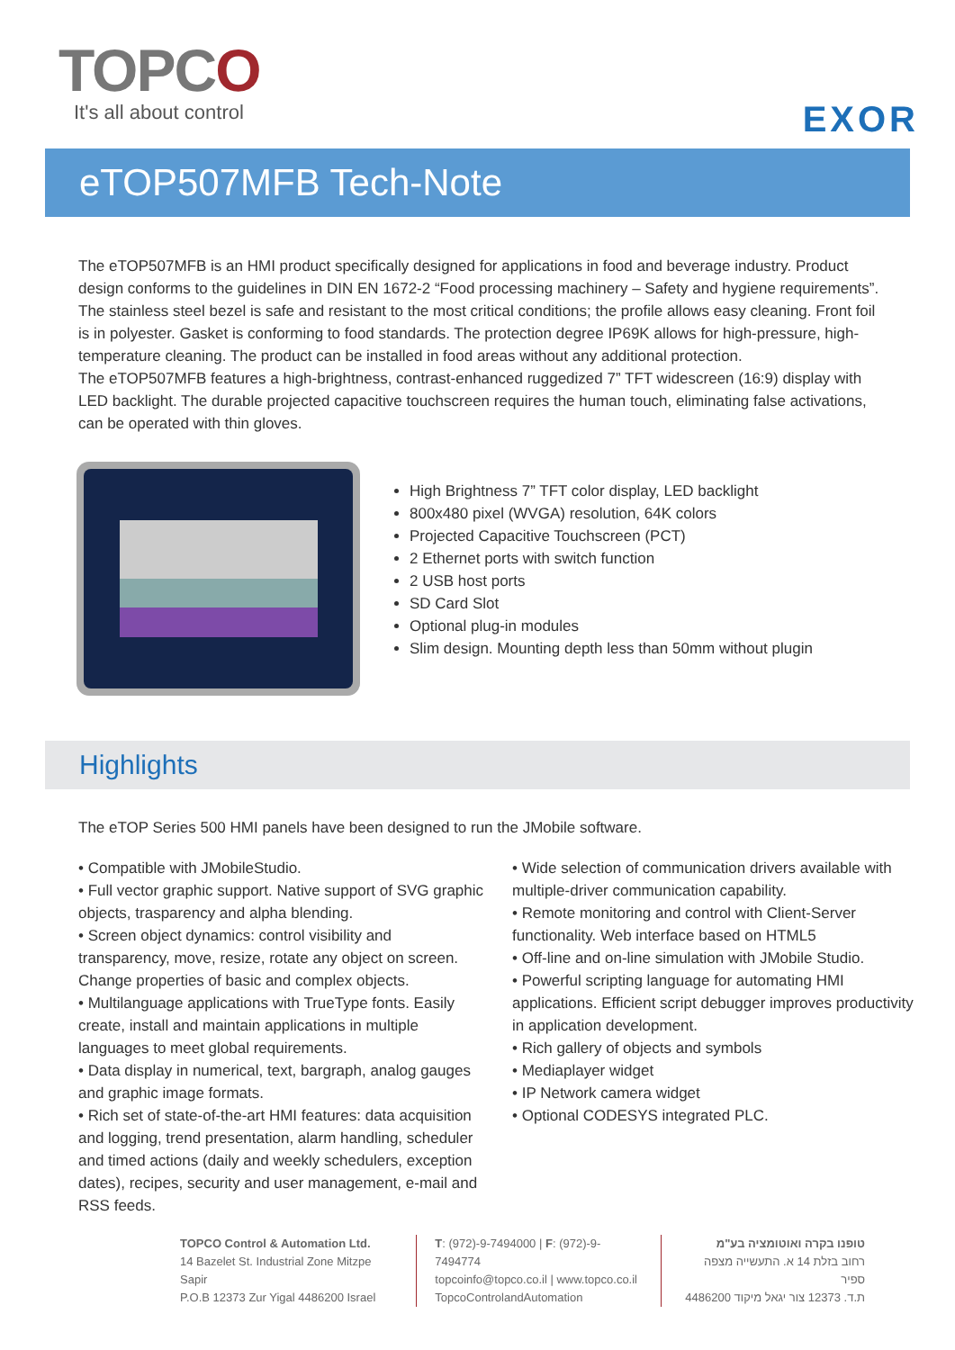TOPCO
It's all about control EXOR
eTOP507MFB Tech-Note
The eTOP507MFB is an HMI product specifically designed for applications in food and beverage industry. Product design conforms to the guidelines in DIN EN 1672-2 “Food processing machinery – Safety and hygiene requirements”. The stainless steel bezel is safe and resistant to the most critical conditions; the profile allows easy cleaning. Front foil is in polyester. Gasket is conforming to food standards. The protection degree IP69K allows for high-pressure, high-temperature cleaning. The product can be installed in food areas without any additional protection.
The eTOP507MFB features a high-brightness, contrast-enhanced ruggedized 7” TFT widescreen (16:9) display with LED backlight. The durable projected capacitive touchscreen requires the human touch, eliminating false activations, can be operated with thin gloves.
High Brightness 7” TFT color display, LED backlight
800x480 pixel (WVGA) resolution, 64K colors
Projected Capacitive Touchscreen (PCT)
2 Ethernet ports with switch function
2 USB host ports
SD Card Slot
Optional plug-in modules
Slim design. Mounting depth less than 50mm without plugin
Highlights
The eTOP Series 500 HMI panels have been designed to run the JMobile software.
• Compatible with JMobileStudio.
• Full vector graphic support. Native support of SVG graphic objects, trasparency and alpha blending.
• Screen object dynamics: control visibility and transparency, move, resize, rotate any object on screen. Change properties of basic and complex objects.
• Multilanguage applications with TrueType fonts. Easily create, install and maintain applications in multiple languages to meet global requirements.
• Data display in numerical, text, bargraph, analog gauges and graphic image formats.
• Rich set of state-of-the-art HMI features: data acquisition and logging, trend presentation, alarm handling, scheduler and timed actions (daily and weekly schedulers, exception dates), recipes, security and user management, e-mail and RSS feeds.
• Wide selection of communication drivers available with multiple-driver communication capability.
• Remote monitoring and control with Client-Server functionality. Web interface based on HTML5
• Off-line and on-line simulation with JMobile Studio.
• Powerful scripting language for automating HMI applications. Efficient script debugger improves productivity in application development.
• Rich gallery of objects and symbols
• Mediaplayer widget
• IP Network camera widget
• Optional CODESYS integrated PLC.
TOPCO Control & Automation Ltd.
14 Bazelet St. Industrial Zone Mitzpe Sapir
P.O.B 12373 Zur Yigal 4486200 Israel
T: (972)-9-7494000 | F: (972)-9-7494774
topcoinfo@topco.co.il | www.topco.co.il
TopcoControlandAutomation
טופנו בקרה ואוטומציה בע"מ
רחוב בזלת 14 א. התעשייה מצפה ספיר
ת.ד. 12373 צור יגאל מיקוד 4486200